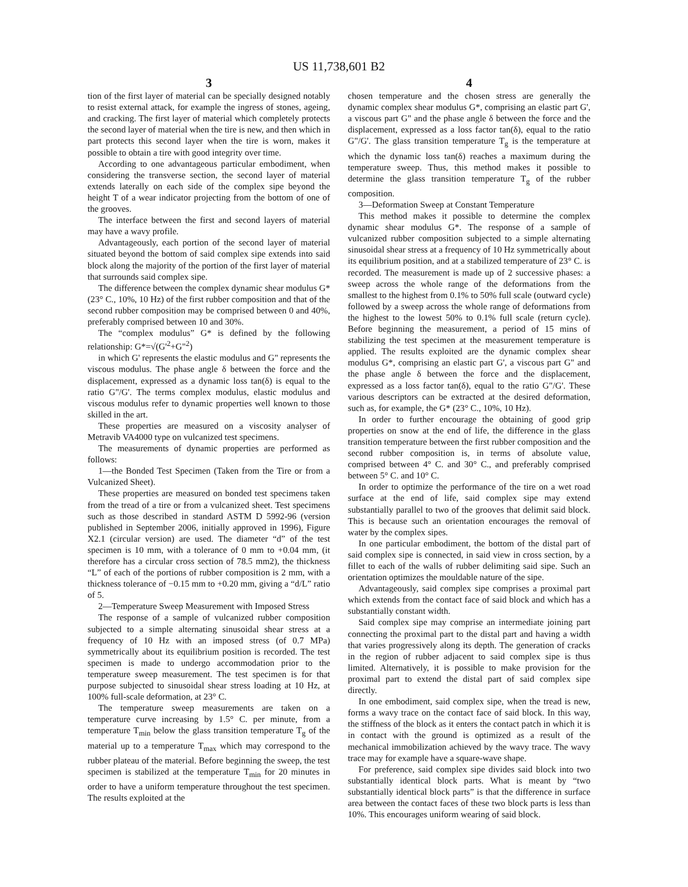US 11,738,601 B2
3
tion of the first layer of material can be specially designed notably to resist external attack, for example the ingress of stones, ageing, and cracking. The first layer of material which completely protects the second layer of material when the tire is new, and then which in part protects this second layer when the tire is worn, makes it possible to obtain a tire with good integrity over time.
According to one advantageous particular embodiment, when considering the transverse section, the second layer of material extends laterally on each side of the complex sipe beyond the height T of a wear indicator projecting from the bottom of one of the grooves.
The interface between the first and second layers of material may have a wavy profile.
Advantageously, each portion of the second layer of material situated beyond the bottom of said complex sipe extends into said block along the majority of the portion of the first layer of material that surrounds said complex sipe.
The difference between the complex dynamic shear modulus G* (23° C., 10%, 10 Hz) of the first rubber composition and that of the second rubber composition may be comprised between 0 and 40%, preferably comprised between 10 and 30%.
The “complex modulus” G* is defined by the following relationship: G*=√(G'<sup>2</sup>+G"<sup>2</sup>)
in which G' represents the elastic modulus and G" represents the viscous modulus. The phase angle δ between the force and the displacement, expressed as a dynamic loss tan(δ) is equal to the ratio G"/G'. The terms complex modulus, elastic modulus and viscous modulus refer to dynamic properties well known to those skilled in the art.
These properties are measured on a viscosity analyser of Metravib VA4000 type on vulcanized test specimens.
The measurements of dynamic properties are performed as follows:
1—the Bonded Test Specimen (Taken from the Tire or from a Vulcanized Sheet).
These properties are measured on bonded test specimens taken from the tread of a tire or from a vulcanized sheet. Test specimens such as those described in standard ASTM D 5992-96 (version published in September 2006, initially approved in 1996), Figure X2.1 (circular version) are used. The diameter “d” of the test specimen is 10 mm, with a tolerance of 0 mm to +0.04 mm, (it therefore has a circular cross section of 78.5 mm2), the thickness “L” of each of the portions of rubber composition is 2 mm, with a thickness tolerance of −0.15 mm to +0.20 mm, giving a “d/L” ratio of 5.
2—Temperature Sweep Measurement with Imposed Stress
The response of a sample of vulcanized rubber composition subjected to a simple alternating sinusoidal shear stress at a frequency of 10 Hz with an imposed stress (of 0.7 MPa) symmetrically about its equilibrium position is recorded. The test specimen is made to undergo accommodation prior to the temperature sweep measurement. The test specimen is for that purpose subjected to sinusoidal shear stress loading at 10 Hz, at 100% full-scale deformation, at 23° C.
The temperature sweep measurements are taken on a temperature curve increasing by 1.5° C. per minute, from a temperature T<sub>min</sub> below the glass transition temperature T<sub>g</sub> of the material up to a temperature T<sub>max</sub> which may correspond to the rubber plateau of the material. Before beginning the sweep, the test specimen is stabilized at the temperature T<sub>min</sub> for 20 minutes in order to have a uniform temperature throughout the test specimen. The results exploited at the
4
chosen temperature and the chosen stress are generally the dynamic complex shear modulus G*, comprising an elastic part G', a viscous part G" and the phase angle δ between the force and the displacement, expressed as a loss factor tan(δ), equal to the ratio G"/G'. The glass transition temperature T<sub>g</sub> is the temperature at which the dynamic loss tan(δ) reaches a maximum during the temperature sweep. Thus, this method makes it possible to determine the glass transition temperature T<sub>g</sub> of the rubber composition.
3—Deformation Sweep at Constant Temperature
This method makes it possible to determine the complex dynamic shear modulus G*. The response of a sample of vulcanized rubber composition subjected to a simple alternating sinusoidal shear stress at a frequency of 10 Hz symmetrically about its equilibrium position, and at a stabilized temperature of 23° C. is recorded. The measurement is made up of 2 successive phases: a sweep across the whole range of the deformations from the smallest to the highest from 0.1% to 50% full scale (outward cycle) followed by a sweep across the whole range of deformations from the highest to the lowest 50% to 0.1% full scale (return cycle). Before beginning the measurement, a period of 15 mins of stabilizing the test specimen at the measurement temperature is applied. The results exploited are the dynamic complex shear modulus G*, comprising an elastic part G', a viscous part G" and the phase angle δ between the force and the displacement, expressed as a loss factor tan(δ), equal to the ratio G"/G'. These various descriptors can be extracted at the desired deformation, such as, for example, the G* (23° C., 10%, 10 Hz).
In order to further encourage the obtaining of good grip properties on snow at the end of life, the difference in the glass transition temperature between the first rubber composition and the second rubber composition is, in terms of absolute value, comprised between 4° C. and 30° C., and preferably comprised between 5° C. and 10° C.
In order to optimize the performance of the tire on a wet road surface at the end of life, said complex sipe may extend substantially parallel to two of the grooves that delimit said block. This is because such an orientation encourages the removal of water by the complex sipes.
In one particular embodiment, the bottom of the distal part of said complex sipe is connected, in said view in cross section, by a fillet to each of the walls of rubber delimiting said sipe. Such an orientation optimizes the mouldable nature of the sipe.
Advantageously, said complex sipe comprises a proximal part which extends from the contact face of said block and which has a substantially constant width.
Said complex sipe may comprise an intermediate joining part connecting the proximal part to the distal part and having a width that varies progressively along its depth. The generation of cracks in the region of rubber adjacent to said complex sipe is thus limited. Alternatively, it is possible to make provision for the proximal part to extend the distal part of said complex sipe directly.
In one embodiment, said complex sipe, when the tread is new, forms a wavy trace on the contact face of said block. In this way, the stiffness of the block as it enters the contact patch in which it is in contact with the ground is optimized as a result of the mechanical immobilization achieved by the wavy trace. The wavy trace may for example have a square-wave shape.
For preference, said complex sipe divides said block into two substantially identical block parts. What is meant by “two substantially identical block parts” is that the difference in surface area between the contact faces of these two block parts is less than 10%. This encourages uniform wearing of said block.